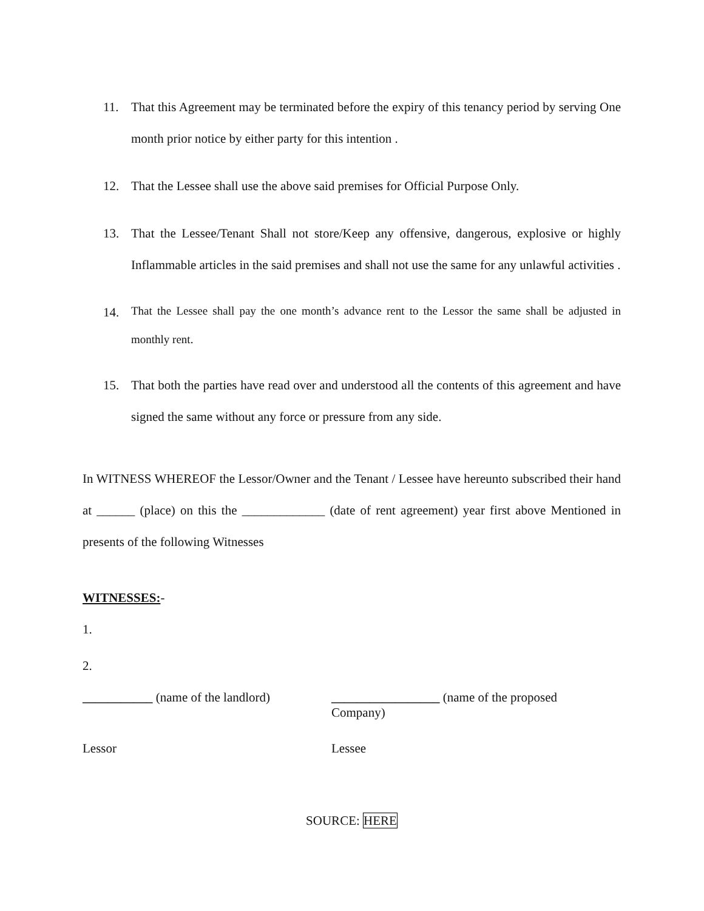11. That this Agreement may be terminated before the expiry of this tenancy period by serving One month prior notice by either party for this intention .
12. That the Lessee shall use the above said premises for Official Purpose Only.
13. That the Lessee/Tenant Shall not store/Keep any offensive, dangerous, explosive or highly Inflammable articles in the said premises and shall not use the same for any unlawful activities .
14.
That the Lessee shall pay the one month’s advance rent to the Lessor the same shall be adjusted in monthly rent.
15. That both the parties have read over and understood all the contents of this agreement and have signed the same without any force or pressure from any side.
In WITNESS WHEREOF the Lessor/Owner and the Tenant / Lessee have hereunto subscribed their hand at ______ (place) on this the _____________ (date of rent agreement) year first above Mentioned in presents of the following Witnesses
WITNESSES:-
1.
2.
___________ (name of the landlord)
_________________ (name of the proposed Company)
Lessor Lessee
SOURCE: HERE